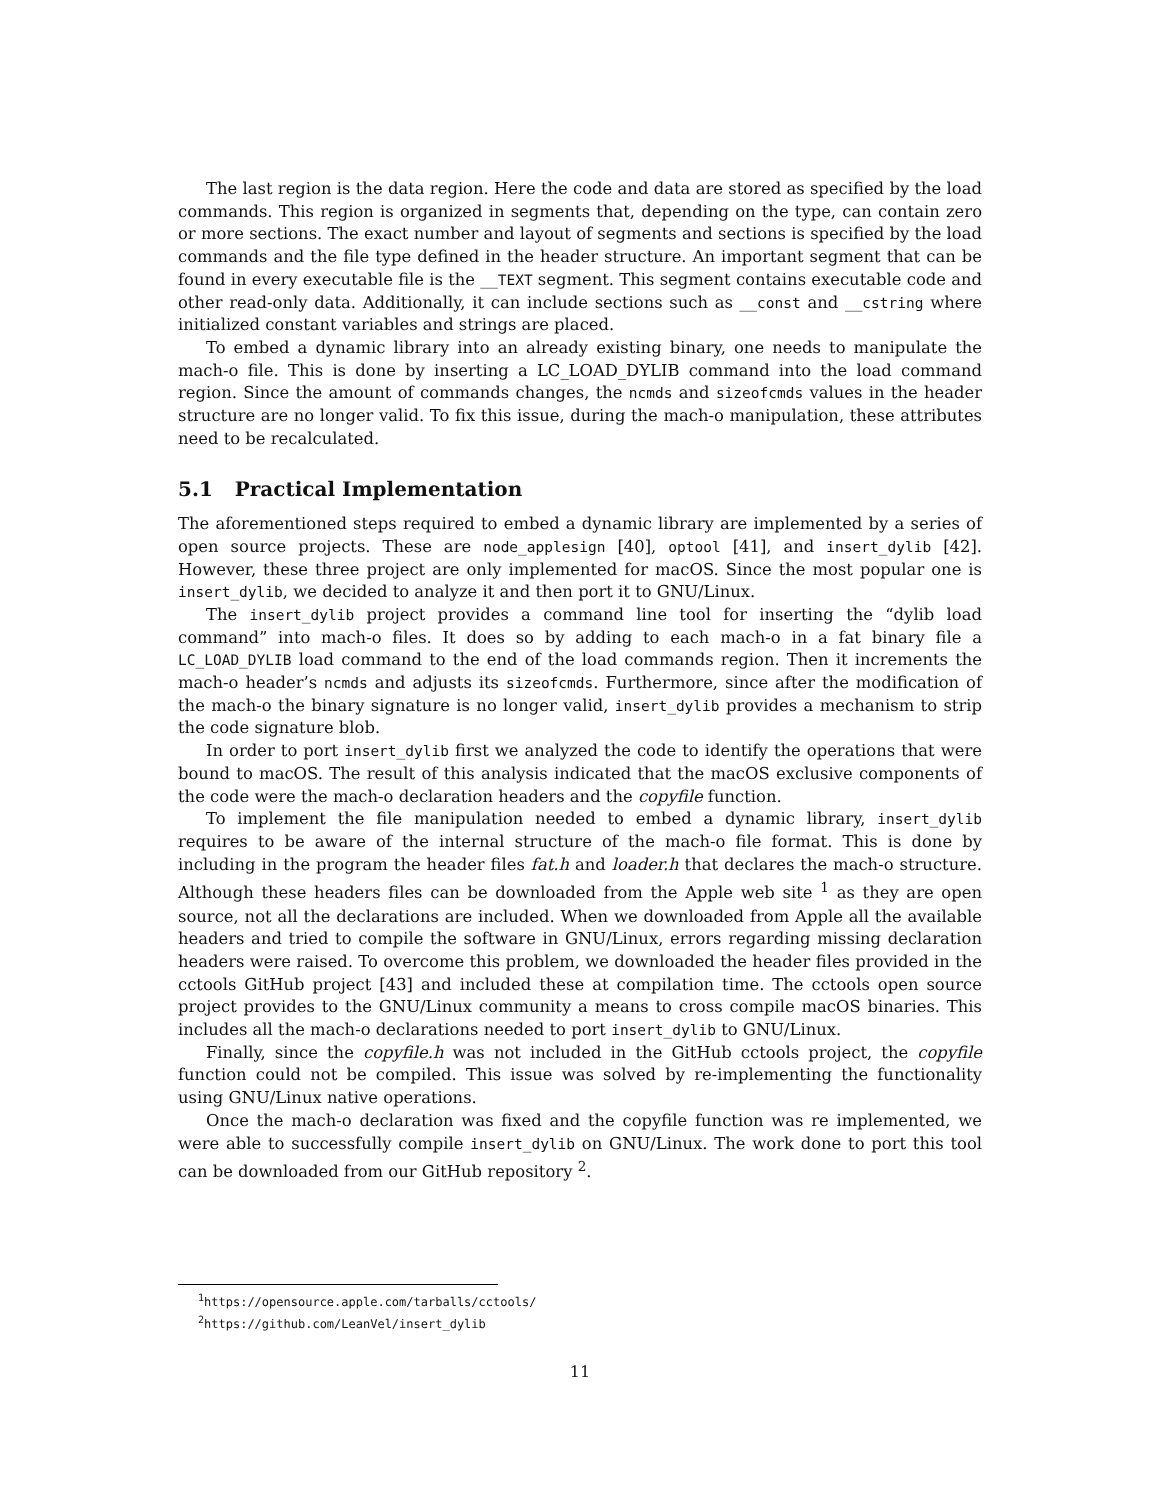The last region is the data region. Here the code and data are stored as specified by the load commands. This region is organized in segments that, depending on the type, can contain zero or more sections. The exact number and layout of segments and sections is specified by the load commands and the file type defined in the header structure. An important segment that can be found in every executable file is the __TEXT segment. This segment contains executable code and other read-only data. Additionally, it can include sections such as __const and __cstring where initialized constant variables and strings are placed.
To embed a dynamic library into an already existing binary, one needs to manipulate the mach-o file. This is done by inserting a LC_LOAD_DYLIB command into the load command region. Since the amount of commands changes, the ncmds and sizeofcmds values in the header structure are no longer valid. To fix this issue, during the mach-o manipulation, these attributes need to be recalculated.
5.1 Practical Implementation
The aforementioned steps required to embed a dynamic library are implemented by a series of open source projects. These are node_applesign [40], optool [41], and insert_dylib [42]. However, these three project are only implemented for macOS. Since the most popular one is insert_dylib, we decided to analyze it and then port it to GNU/Linux.
The insert_dylib project provides a command line tool for inserting the “dylib load command” into mach-o files. It does so by adding to each mach-o in a fat binary file a LC_LOAD_DYLIB load command to the end of the load commands region. Then it increments the mach-o header’s ncmds and adjusts its sizeofcmds. Furthermore, since after the modification of the mach-o the binary signature is no longer valid, insert_dylib provides a mechanism to strip the code signature blob.
In order to port insert_dylib first we analyzed the code to identify the operations that were bound to macOS. The result of this analysis indicated that the macOS exclusive components of the code were the mach-o declaration headers and the copyfile function.
To implement the file manipulation needed to embed a dynamic library, insert_dylib requires to be aware of the internal structure of the mach-o file format. This is done by including in the program the header files fat.h and loader.h that declares the mach-o structure. Although these headers files can be downloaded from the Apple web site <sup>1</sup> as they are open source, not all the declarations are included. When we downloaded from Apple all the available headers and tried to compile the software in GNU/Linux, errors regarding missing declaration headers were raised. To overcome this problem, we downloaded the header files provided in the cctools GitHub project [43] and included these at compilation time. The cctools open source project provides to the GNU/Linux community a means to cross compile macOS binaries. This includes all the mach-o declarations needed to port insert_dylib to GNU/Linux.
Finally, since the copyfile.h was not included in the GitHub cctools project, the copyfile function could not be compiled. This issue was solved by re-implementing the functionality using GNU/Linux native operations.
Once the mach-o declaration was fixed and the copyfile function was re implemented, we were able to successfully compile insert_dylib on GNU/Linux. The work done to port this tool can be downloaded from our GitHub repository <sup>2</sup>.
<sup>1</sup> https://opensource.apple.com/tarballs/cctools/
<sup>2</sup> https://github.com/LeanVel/insert_dylib
11